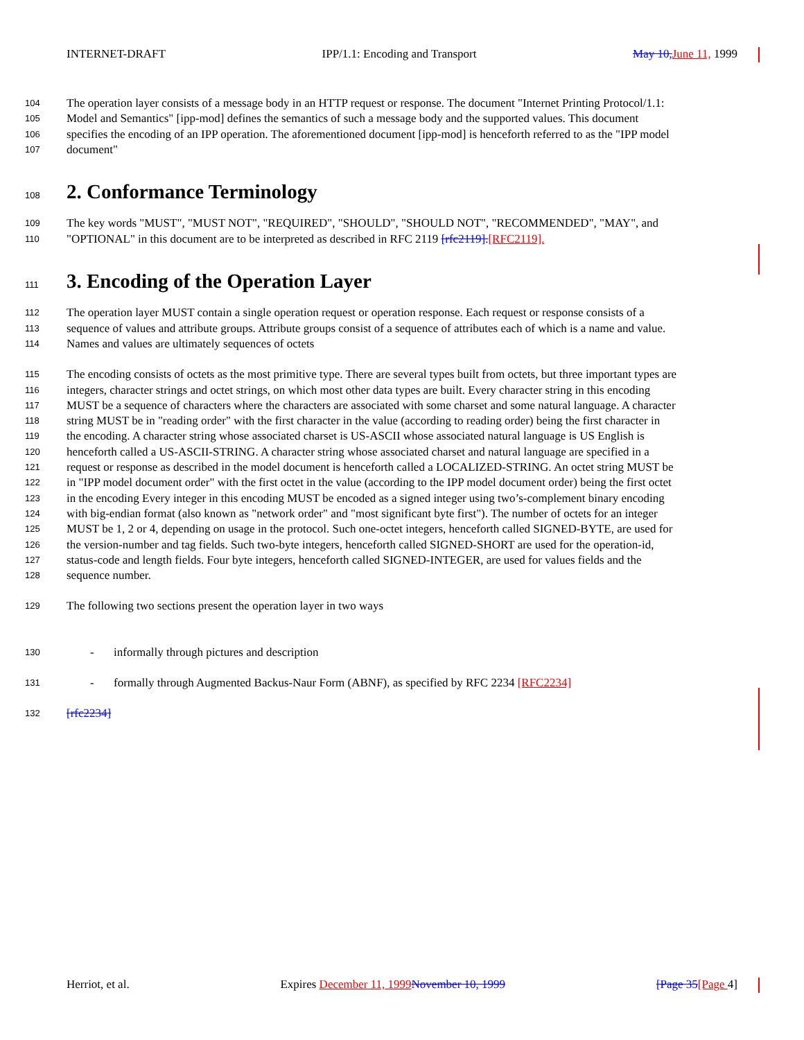INTERNET-DRAFT IPP/1.1: Encoding and Transport May 10, June 11, 1999
104 The operation layer consists of a message body in an HTTP request or response. The document "Internet Printing Protocol/1.1:
105 Model and Semantics" [ipp-mod] defines the semantics of such a message body and the supported values. This document
106 specifies the encoding of an IPP operation. The aforementioned document [ipp-mod] is henceforth referred to as the "IPP model
107 document"
108 2. Conformance Terminology
109 The key words "MUST", "MUST NOT", "REQUIRED", "SHOULD", "SHOULD NOT", "RECOMMENDED", "MAY", and
110 "OPTIONAL" in this document are to be interpreted as described in RFC 2119 [rfc2119].[RFC2119].
111 3. Encoding of the Operation Layer
112 The operation layer MUST contain a single operation request or operation response. Each request or response consists of a
113 sequence of values and attribute groups. Attribute groups consist of a sequence of attributes each of which is a name and value.
114 Names and values are ultimately sequences of octets
115 The encoding consists of octets as the most primitive type. There are several types built from octets, but three important types are
116 integers, character strings and octet strings, on which most other data types are built. Every character string in this encoding
117 MUST be a sequence of characters where the characters are associated with some charset and some natural language. A character
118 string MUST be in "reading order" with the first character in the value (according to reading order) being the first character in
119 the encoding. A character string whose associated charset is US-ASCII whose associated natural language is US English is
120 henceforth called a US-ASCII-STRING. A character string whose associated charset and natural language are specified in a
121 request or response as described in the model document is henceforth called a LOCALIZED-STRING. An octet string MUST be
122 in "IPP model document order" with the first octet in the value (according to the IPP model document order) being the first octet
123 in the encoding Every integer in this encoding MUST be encoded as a signed integer using two’s-complement binary encoding
124 with big-endian format (also known as "network order" and "most significant byte first"). The number of octets for an integer
125 MUST be 1, 2 or 4, depending on usage in the protocol. Such one-octet integers, henceforth called SIGNED-BYTE, are used for
126 the version-number and tag fields. Such two-byte integers, henceforth called SIGNED-SHORT are used for the operation-id,
127 status-code and length fields. Four byte integers, henceforth called SIGNED-INTEGER, are used for values fields and the
128 sequence number.
129 The following two sections present the operation layer in two ways
130 - informally through pictures and description
131 - formally through Augmented Backus-Naur Form (ABNF), as specified by RFC 2234 [RFC2234]
132 [rfc2234]
Herriot, et al. Expires December 11, 1999 November 10, 1999 [Page 35[Page 4]